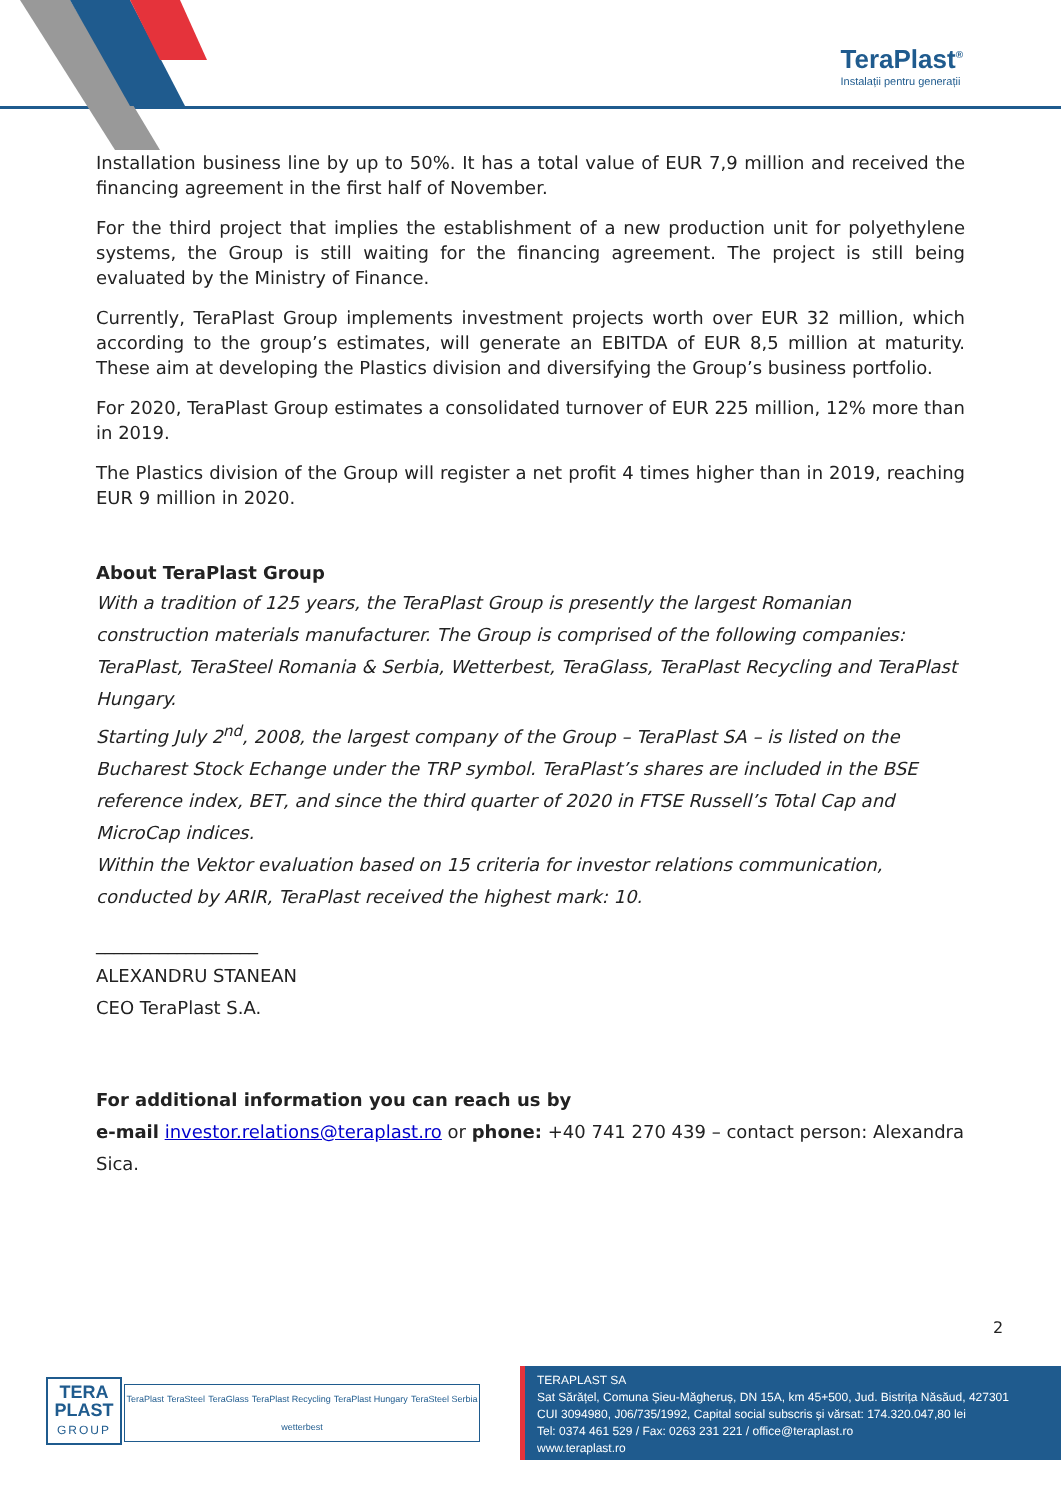TeraPlast<sup>®</sup>
Instalații pentru generații
Installation business line by up to 50%. It has a total value of EUR 7,9 million and received the financing agreement in the first half of November.
For the third project that implies the establishment of a new production unit for polyethylene systems, the Group is still waiting for the financing agreement. The project is still being evaluated by the Ministry of Finance.
Currently, TeraPlast Group implements investment projects worth over EUR 32 million, which according to the group’s estimates, will generate an EBITDA of EUR 8,5 million at maturity. These aim at developing the Plastics division and diversifying the Group’s business portfolio.
For 2020, TeraPlast Group estimates a consolidated turnover of EUR 225 million, 12% more than in 2019.
The Plastics division of the Group will register a net profit 4 times higher than in 2019, reaching EUR 9 million in 2020.
About TeraPlast Group
With a tradition of 125 years, the TeraPlast Group is presently the largest Romanian construction materials manufacturer. The Group is comprised of the following companies: TeraPlast, TeraSteel Romania & Serbia, Wetterbest, TeraGlass, TeraPlast Recycling and TeraPlast Hungary.
Starting July 2<sup>nd</sup>, 2008, the largest company of the Group – TeraPlast SA – is listed on the Bucharest Stock Echange under the TRP symbol. TeraPlast’s shares are included in the BSE reference index, BET, and since the third quarter of 2020 in FTSE Russell’s Total Cap and MicroCap indices.
Within the Vektor evaluation based on 15 criteria for investor relations communication, conducted by ARIR, TeraPlast received the highest mark: 10.
__________________
ALEXANDRU STANEAN
CEO TeraPlast S.A.
For additional information you can reach us by
e-mail investor.relations@teraplast.ro or phone: +40 741 270 439 – contact person: Alexandra Sica.
2
TERA
PLAST
GROUP
TeraPlast TeraSteel TeraGlass TeraPlast Recycling TeraPlast Hungary TeraSteel Serbia wetterbest
TERAPLAST SA
Sat Sărățel, Comuna Șieu-Măgheruș, DN 15A, km 45+500, Jud. Bistrița Năsăud, 427301
CUI 3094980, J06/735/1992, Capital social subscris și vărsat: 174.320.047,80 lei
Tel: 0374 461 529 / Fax: 0263 231 221 / office@teraplast.ro
www.teraplast.ro